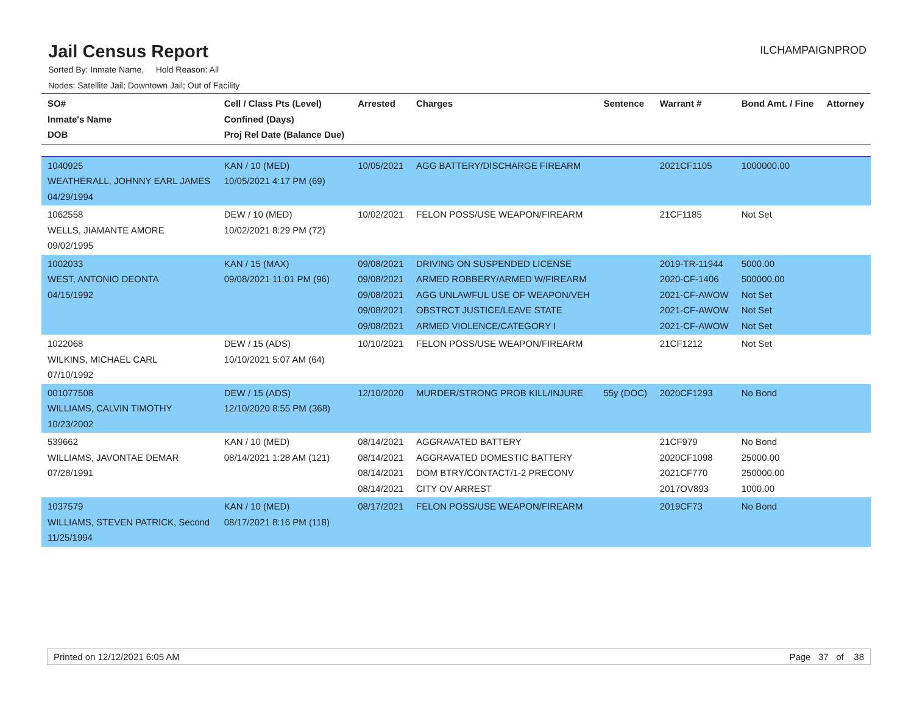Jail Census Report
ILCHAMPAIGNPROD
Sorted By: Inmate Name, Hold Reason: All
Nodes: Satellite Jail; Downtown Jail; Out of Facility
| SO# Inmate's Name DOB | Cell / Class Pts (Level) Confined (Days) Proj Rel Date (Balance Due) | Arrested | Charges | Sentence | Warrant # | Bond Amt. / Fine | Attorney |
| --- | --- | --- | --- | --- | --- | --- | --- |
| 1040925 WEATHERALL, JOHNNY EARL JAMES 04/29/1994 | KAN / 10 (MED) 10/05/2021 4:17 PM (69) | 10/05/2021 | AGG BATTERY/DISCHARGE FIREARM | | 2021CF1105 | 1000000.00 | |
| 1062558 WELLS, JIAMANTE AMORE 09/02/1995 | DEW / 10 (MED) 10/02/2021 8:29 PM (72) | 10/02/2021 | FELON POSS/USE WEAPON/FIREARM | | 21CF1185 | Not Set | |
| 1002033 WEST, ANTONIO DEONTA 04/15/1992 | KAN / 15 (MAX) 09/08/2021 11:01 PM (96) | 09/08/2021 09/08/2021 09/08/2021 09/08/2021 09/08/2021 | DRIVING ON SUSPENDED LICENSE ARMED ROBBERY/ARMED W/FIREARM AGG UNLAWFUL USE OF WEAPON/VEH OBSTRCT JUSTICE/LEAVE STATE ARMED VIOLENCE/CATEGORY I | | 2019-TR-11944 2020-CF-1406 2021-CF-AWOW 2021-CF-AWOW 2021-CF-AWOW | 5000.00 500000.00 Not Set Not Set Not Set | |
| 1022068 WILKINS, MICHAEL CARL 07/10/1992 | DEW / 15 (ADS) 10/10/2021 5:07 AM (64) | 10/10/2021 | FELON POSS/USE WEAPON/FIREARM | | 21CF1212 | Not Set | |
| 001077508 WILLIAMS, CALVIN TIMOTHY 10/23/2002 | DEW / 15 (ADS) 12/10/2020 8:55 PM (368) | 12/10/2020 | MURDER/STRONG PROB KILL/INJURE | 55y (DOC) | 2020CF1293 | No Bond | |
| 539662 WILLIAMS, JAVONTAE DEMAR 07/28/1991 | KAN / 10 (MED) 08/14/2021 1:28 AM (121) | 08/14/2021 08/14/2021 08/14/2021 08/14/2021 | AGGRAVATED BATTERY AGGRAVATED DOMESTIC BATTERY DOM BTRY/CONTACT/1-2 PRECONV CITY OV ARREST | | 21CF979 2020CF1098 2021CF770 2017OV893 | No Bond 25000.00 250000.00 1000.00 | |
| 1037579 WILLIAMS, STEVEN PATRICK, Second 11/25/1994 | KAN / 10 (MED) 08/17/2021 8:16 PM (118) | 08/17/2021 | FELON POSS/USE WEAPON/FIREARM | | 2019CF73 | No Bond | |
Printed on 12/12/2021 6:05 AM Page 37 of 38